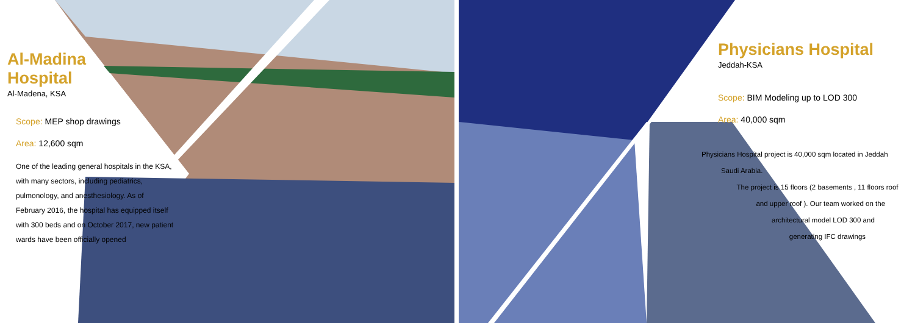Al-Madina
Hospital
Al-Madena, KSA
Scope: MEP shop drawings
Area: 12,600 sqm
One of the leading general hospitals in the KSA, with many sectors, including pediatrics, pulmonology, and anesthesiology. As of February 2016, the hospital has equipped itself with 300 beds and on October 2017, new patient wards have been officially opened
Physicians Hospital
Jeddah-KSA
Scope: BIM Modeling up to LOD 300
Area: 40,000 sqm
Physicians Hospital project is 40,000 sqm located in Jeddah
Saudi Arabia.
The project is 15 floors (2 basements , 11 floors roof
and upper roof ). Our team worked on the
architectural model LOD 300 and
generating IFC drawings